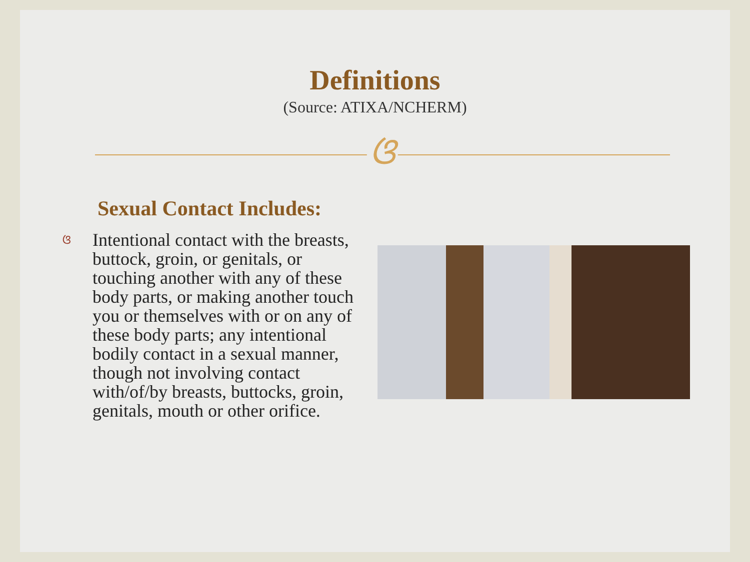Definitions
(Source: ATIXA/NCHERM)
ଓ
Sexual Contact Includes:
ଓ Intentional contact with the breasts, buttock, groin, or genitals, or touching another with any of these body parts, or making another touch you or themselves with or on any of these body parts; any intentional bodily contact in a sexual manner, though not involving contact with/of/by breasts, buttocks, groin, genitals, mouth or other orifice.